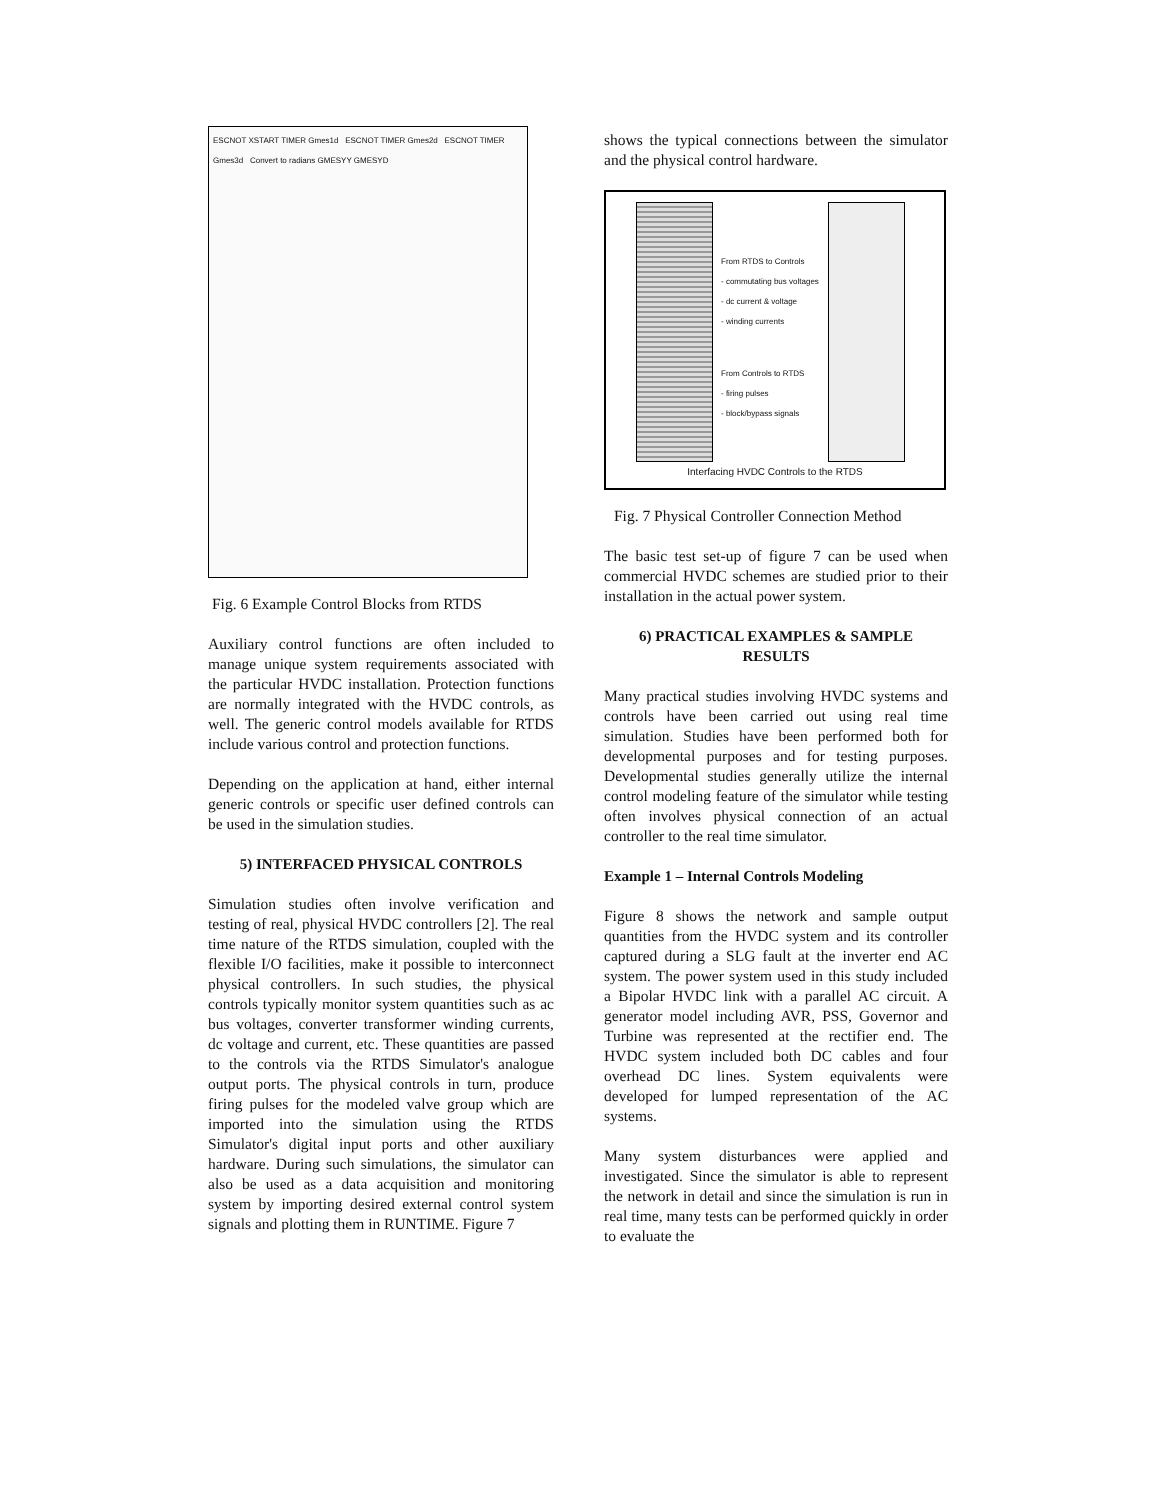ESCNOT XSTART TIMER Gmes1d ESCNOT TIMER Gmes2d ESCNOT TIMER Gmes3d Convert to radians GMESYY GMESYD
Fig. 6 Example Control Blocks from RTDS
Auxiliary control functions are often included to manage unique system requirements associated with the particular HVDC installation. Protection functions are normally integrated with the HVDC controls, as well. The generic control models available for RTDS include various control and protection functions.
Depending on the application at hand, either internal generic controls or specific user defined controls can be used in the simulation studies.
5) INTERFACED PHYSICAL CONTROLS
Simulation studies often involve verification and testing of real, physical HVDC controllers [2]. The real time nature of the RTDS simulation, coupled with the flexible I/O facilities, make it possible to interconnect physical controllers. In such studies, the physical controls typically monitor system quantities such as ac bus voltages, converter transformer winding currents, dc voltage and current, etc. These quantities are passed to the controls via the RTDS Simulator's analogue output ports. The physical controls in turn, produce firing pulses for the modeled valve group which are imported into the simulation using the RTDS Simulator's digital input ports and other auxiliary hardware. During such simulations, the simulator can also be used as a data acquisition and monitoring system by importing desired external control system signals and plotting them in RUNTIME. Figure 7
shows the typical connections between the simulator and the physical control hardware.
From RTDS to Controls
- commutating bus voltages
- dc current & voltage
- winding currents
From Controls to RTDS
- firing pulses
- block/bypass signals
Interfacing HVDC Controls to the RTDS
Fig. 7 Physical Controller Connection Method
The basic test set-up of figure 7 can be used when commercial HVDC schemes are studied prior to their installation in the actual power system.
6) PRACTICAL EXAMPLES & SAMPLE RESULTS
Many practical studies involving HVDC systems and controls have been carried out using real time simulation. Studies have been performed both for developmental purposes and for testing purposes. Developmental studies generally utilize the internal control modeling feature of the simulator while testing often involves physical connection of an actual controller to the real time simulator.
Example 1 – Internal Controls Modeling
Figure 8 shows the network and sample output quantities from the HVDC system and its controller captured during a SLG fault at the inverter end AC system. The power system used in this study included a Bipolar HVDC link with a parallel AC circuit. A generator model including AVR, PSS, Governor and Turbine was represented at the rectifier end. The HVDC system included both DC cables and four overhead DC lines. System equivalents were developed for lumped representation of the AC systems.
Many system disturbances were applied and investigated. Since the simulator is able to represent the network in detail and since the simulation is run in real time, many tests can be performed quickly in order to evaluate the